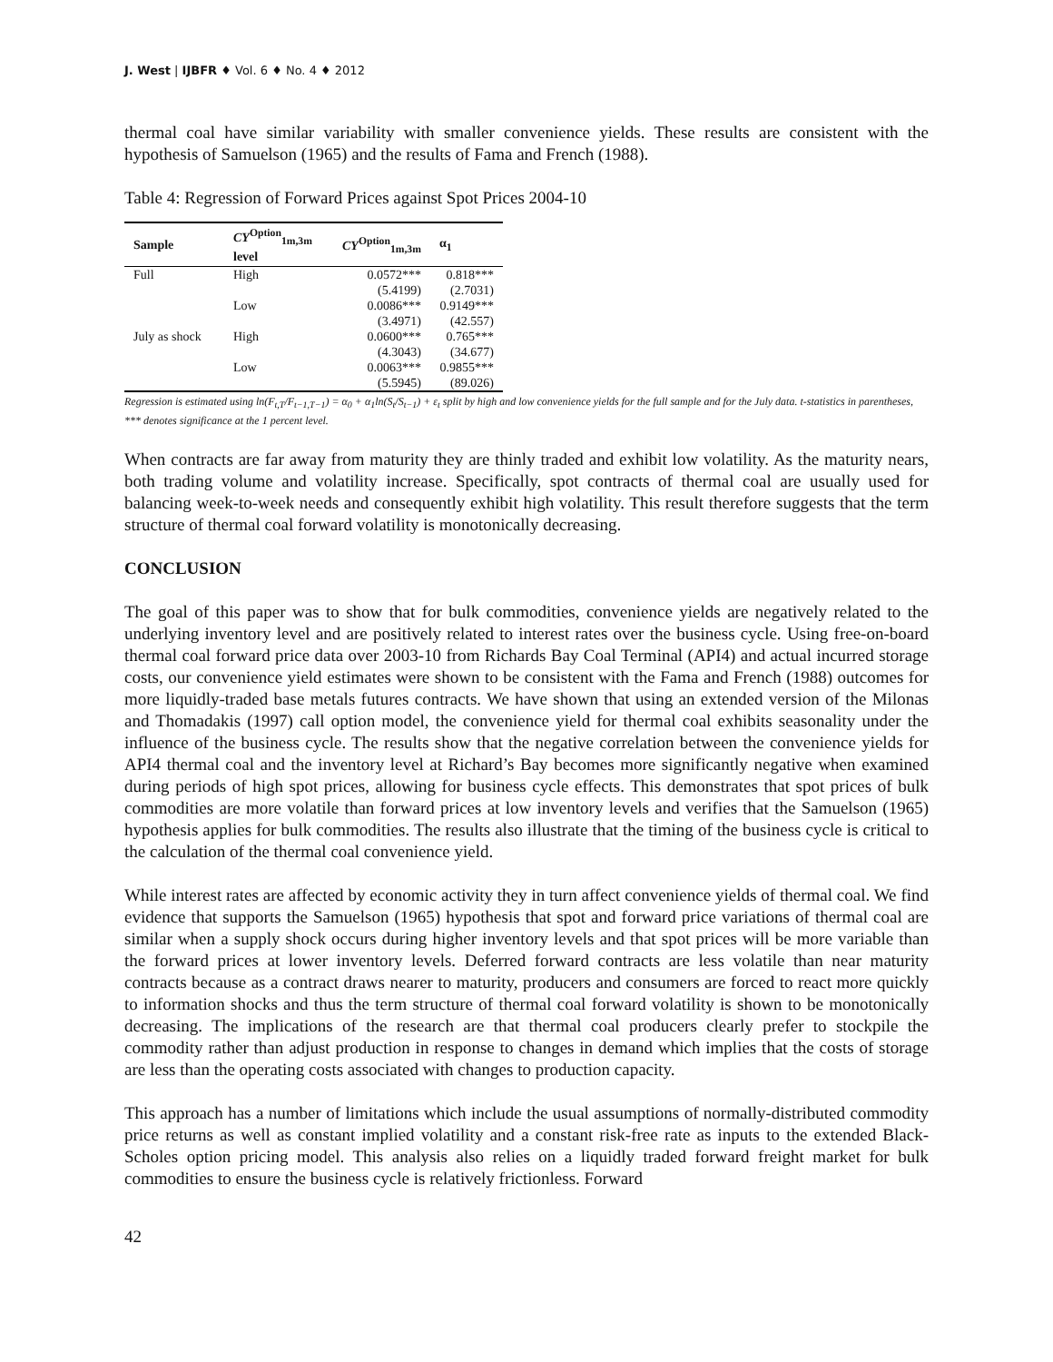J. West | IJBFR ♦ Vol. 6 ♦ No. 4 ♦ 2012
thermal coal have similar variability with smaller convenience yields. These results are consistent with the hypothesis of Samuelson (1965) and the results of Fama and French (1988).
Table 4: Regression of Forward Prices against Spot Prices 2004-10
| Sample | CY<sup>Option</sup><sub>1m,3m</sub> level | CY<sup>Option</sup><sub>1m,3m</sub> | α<sub>1</sub> |
| --- | --- | --- | --- |
| Full | High | 0.0572*** | 0.818*** |
| | | (5.4199) | (2.7031) |
| | Low | 0.0086*** | 0.9149*** |
| | | (3.4971) | (42.557) |
| July as shock | High | 0.0600*** | 0.765*** |
| | | (4.3043) | (34.677) |
| | Low | 0.0063*** | 0.9855*** |
| | | (5.5945) | (89.026) |
Regression is estimated using ln(F<sub>t,T</sub>/F<sub>t−1,T−1</sub>) = α<sub>0</sub> + α<sub>1</sub>ln(S<sub>t</sub>/S<sub>t−1</sub>) + ε<sub>t</sub> split by high and low convenience yields for the full sample and for the July data. t-statistics in parentheses, *** denotes significance at the 1 percent level.
When contracts are far away from maturity they are thinly traded and exhibit low volatility. As the maturity nears, both trading volume and volatility increase. Specifically, spot contracts of thermal coal are usually used for balancing week-to-week needs and consequently exhibit high volatility. This result therefore suggests that the term structure of thermal coal forward volatility is monotonically decreasing.
CONCLUSION
The goal of this paper was to show that for bulk commodities, convenience yields are negatively related to the underlying inventory level and are positively related to interest rates over the business cycle. Using free-on-board thermal coal forward price data over 2003-10 from Richards Bay Coal Terminal (API4) and actual incurred storage costs, our convenience yield estimates were shown to be consistent with the Fama and French (1988) outcomes for more liquidly-traded base metals futures contracts. We have shown that using an extended version of the Milonas and Thomadakis (1997) call option model, the convenience yield for thermal coal exhibits seasonality under the influence of the business cycle. The results show that the negative correlation between the convenience yields for API4 thermal coal and the inventory level at Richard’s Bay becomes more significantly negative when examined during periods of high spot prices, allowing for business cycle effects. This demonstrates that spot prices of bulk commodities are more volatile than forward prices at low inventory levels and verifies that the Samuelson (1965) hypothesis applies for bulk commodities. The results also illustrate that the timing of the business cycle is critical to the calculation of the thermal coal convenience yield.
While interest rates are affected by economic activity they in turn affect convenience yields of thermal coal. We find evidence that supports the Samuelson (1965) hypothesis that spot and forward price variations of thermal coal are similar when a supply shock occurs during higher inventory levels and that spot prices will be more variable than the forward prices at lower inventory levels. Deferred forward contracts are less volatile than near maturity contracts because as a contract draws nearer to maturity, producers and consumers are forced to react more quickly to information shocks and thus the term structure of thermal coal forward volatility is shown to be monotonically decreasing. The implications of the research are that thermal coal producers clearly prefer to stockpile the commodity rather than adjust production in response to changes in demand which implies that the costs of storage are less than the operating costs associated with changes to production capacity.
This approach has a number of limitations which include the usual assumptions of normally-distributed commodity price returns as well as constant implied volatility and a constant risk-free rate as inputs to the extended Black-Scholes option pricing model. This analysis also relies on a liquidly traded forward freight market for bulk commodities to ensure the business cycle is relatively frictionless. Forward
42